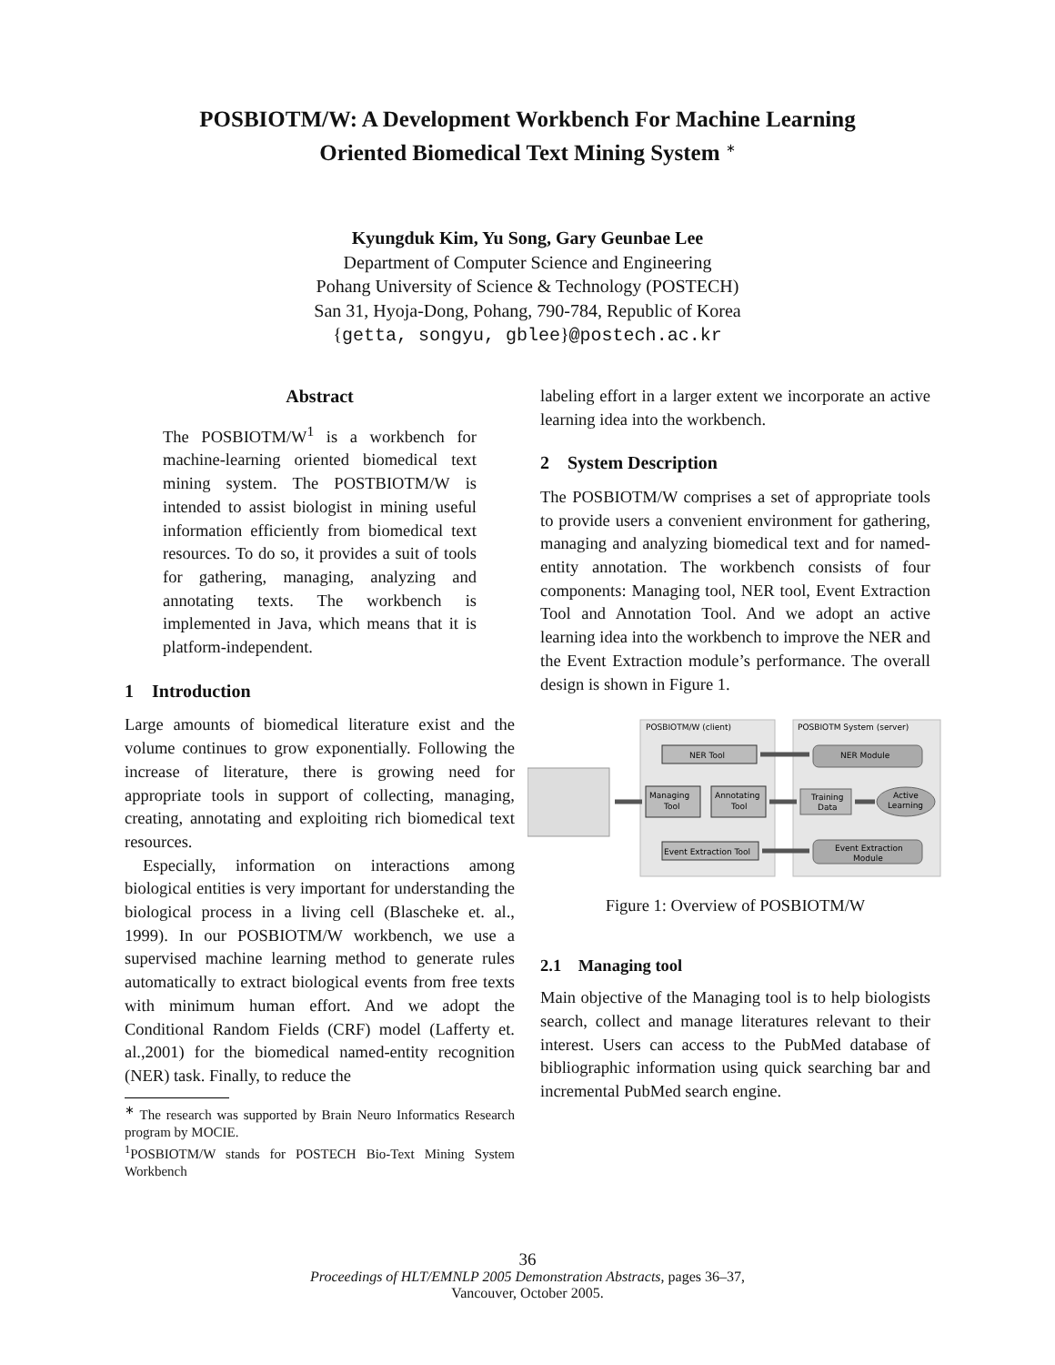POSBIOTM/W: A Development Workbench For Machine Learning
Oriented Biomedical Text Mining System <sup>∗</sup>
Kyungduk Kim, Yu Song, Gary Geunbae Lee
Department of Computer Science and Engineering
Pohang University of Science & Technology (POSTECH)
San 31, Hyoja-Dong, Pohang, 790-784, Republic of Korea
{getta, songyu, gblee}@postech.ac.kr
Abstract
The POSBIOTM/W<sup>1</sup> is a workbench for machine-learning oriented biomedical text mining system. The POSTBIOTM/W is intended to assist biologist in mining useful information efficiently from biomedical text resources. To do so, it provides a suit of tools for gathering, managing, analyzing and annotating texts. The workbench is implemented in Java, which means that it is platform-independent.
1 Introduction
Large amounts of biomedical literature exist and the volume continues to grow exponentially. Following the increase of literature, there is growing need for appropriate tools in support of collecting, managing, creating, annotating and exploiting rich biomedical text resources.
Especially, information on interactions among biological entities is very important for understanding the biological process in a living cell (Blascheke et. al., 1999). In our POSBIOTM/W workbench, we use a supervised machine learning method to generate rules automatically to extract biological events from free texts with minimum human effort. And we adopt the Conditional Random Fields (CRF) model (Lafferty et. al.,2001) for the biomedical named-entity recognition (NER) task. Finally, to reduce the
<sup>∗</sup> The research was supported by Brain Neuro Informatics Research program by MOCIE.
<sup>1</sup> POSBIOTM/W stands for POSTECH Bio-Text Mining System Workbench
labeling effort in a larger extent we incorporate an active learning idea into the workbench.
2 System Description
The POSBIOTM/W comprises a set of appropriate tools to provide users a convenient environment for gathering, managing and analyzing biomedical text and for named-entity annotation. The workbench consists of four components: Managing tool, NER tool, Event Extraction Tool and Annotation Tool. And we adopt an active learning idea into the workbench to improve the NER and the Event Extraction module’s performance. The overall design is shown in Figure 1.
POSBIOTM/W (client)
POSBIOTM System (server)
NER Tool
Managing
Tool
Annotating
Tool
Event Extraction Tool
NER Module
Training
Data
Active
Learning
Event Extraction
Module
Figure 1: Overview of POSBIOTM/W
2.1 Managing tool
Main objective of the Managing tool is to help biologists search, collect and manage literatures relevant to their interest. Users can access to the PubMed database of bibliographic information using quick searching bar and incremental PubMed search engine.
36
Proceedings of HLT/EMNLP 2005 Demonstration Abstracts, pages 36–37,
Vancouver, October 2005.